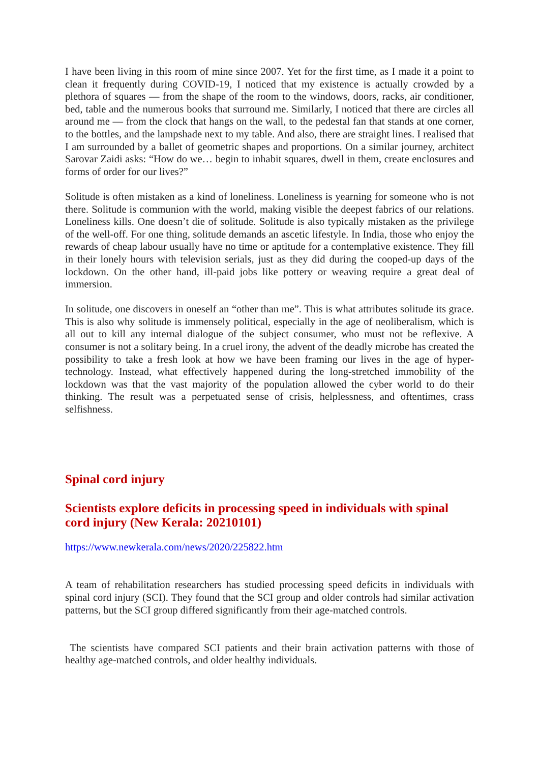I have been living in this room of mine since 2007. Yet for the first time, as I made it a point to clean it frequently during COVID-19, I noticed that my existence is actually crowded by a plethora of squares — from the shape of the room to the windows, doors, racks, air conditioner, bed, table and the numerous books that surround me. Similarly, I noticed that there are circles all around me — from the clock that hangs on the wall, to the pedestal fan that stands at one corner, to the bottles, and the lampshade next to my table. And also, there are straight lines. I realised that I am surrounded by a ballet of geometric shapes and proportions. On a similar journey, architect Sarovar Zaidi asks: “How do we… begin to inhabit squares, dwell in them, create enclosures and forms of order for our lives?”
Solitude is often mistaken as a kind of loneliness. Loneliness is yearning for someone who is not there. Solitude is communion with the world, making visible the deepest fabrics of our relations. Loneliness kills. One doesn’t die of solitude. Solitude is also typically mistaken as the privilege of the well-off. For one thing, solitude demands an ascetic lifestyle. In India, those who enjoy the rewards of cheap labour usually have no time or aptitude for a contemplative existence. They fill in their lonely hours with television serials, just as they did during the cooped-up days of the lockdown. On the other hand, ill-paid jobs like pottery or weaving require a great deal of immersion.
In solitude, one discovers in oneself an “other than me”. This is what attributes solitude its grace. This is also why solitude is immensely political, especially in the age of neoliberalism, which is all out to kill any internal dialogue of the subject consumer, who must not be reflexive. A consumer is not a solitary being. In a cruel irony, the advent of the deadly microbe has created the possibility to take a fresh look at how we have been framing our lives in the age of hyper-technology. Instead, what effectively happened during the long-stretched immobility of the lockdown was that the vast majority of the population allowed the cyber world to do their thinking. The result was a perpetuated sense of crisis, helplessness, and oftentimes, crass selfishness.
Spinal cord injury
Scientists explore deficits in processing speed in individuals with spinal cord injury (New Kerala: 20210101)
https://www.newkerala.com/news/2020/225822.htm
A team of rehabilitation researchers has studied processing speed deficits in individuals with spinal cord injury (SCI). They found that the SCI group and older controls had similar activation patterns, but the SCI group differed significantly from their age-matched controls.
The scientists have compared SCI patients and their brain activation patterns with those of healthy age-matched controls, and older healthy individuals.